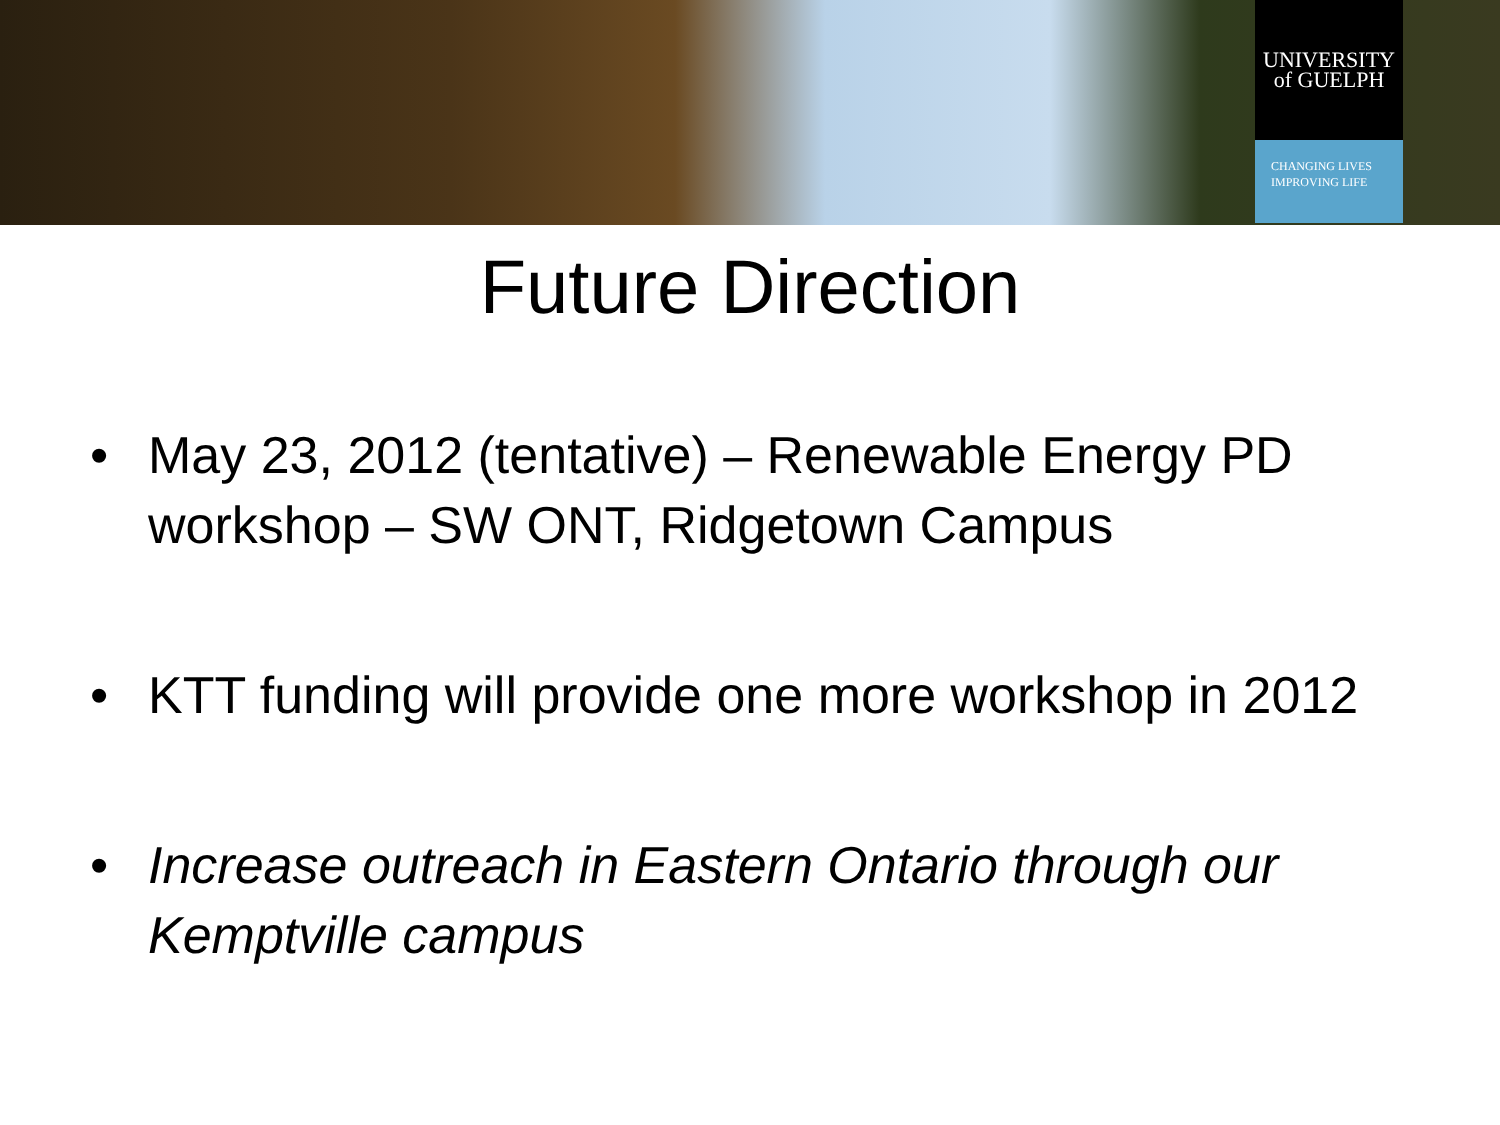UNIVERSITY
of GUELPH
CHANGING LIVES
IMPROVING LIFE
Future Direction
• May 23, 2012 (tentative) – Renewable Energy PD workshop – SW ONT, Ridgetown Campus
• KTT funding will provide one more workshop in 2012
• Increase outreach in Eastern Ontario through our Kemptville campus